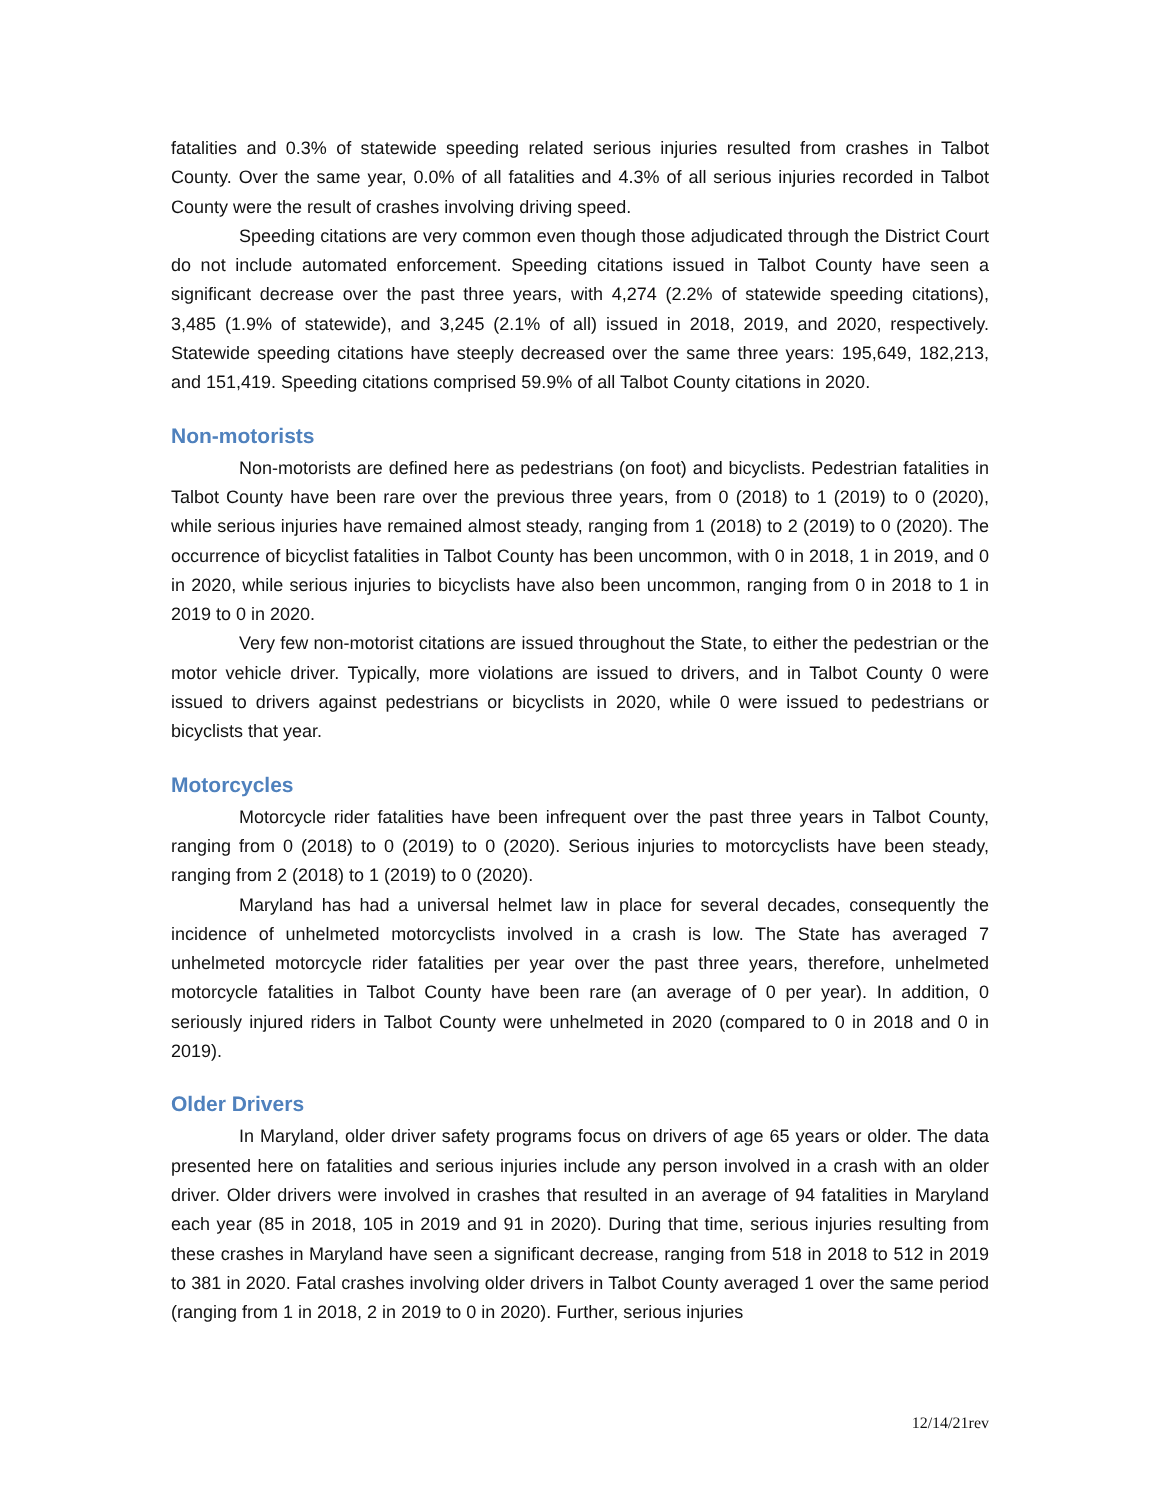fatalities and 0.3% of statewide speeding related serious injuries resulted from crashes in Talbot County. Over the same year, 0.0% of all fatalities and 4.3% of all serious injuries recorded in Talbot County were the result of crashes involving driving speed.
Speeding citations are very common even though those adjudicated through the District Court do not include automated enforcement. Speeding citations issued in Talbot County have seen a significant decrease over the past three years, with 4,274 (2.2% of statewide speeding citations), 3,485 (1.9% of statewide), and 3,245 (2.1% of all) issued in 2018, 2019, and 2020, respectively. Statewide speeding citations have steeply decreased over the same three years: 195,649, 182,213, and 151,419. Speeding citations comprised 59.9% of all Talbot County citations in 2020.
Non-motorists
Non-motorists are defined here as pedestrians (on foot) and bicyclists. Pedestrian fatalities in Talbot County have been rare over the previous three years, from 0 (2018) to 1 (2019) to 0 (2020), while serious injuries have remained almost steady, ranging from 1 (2018) to 2 (2019) to 0 (2020). The occurrence of bicyclist fatalities in Talbot County has been uncommon, with 0 in 2018, 1 in 2019, and 0 in 2020, while serious injuries to bicyclists have also been uncommon, ranging from 0 in 2018 to 1 in 2019 to 0 in 2020.
Very few non-motorist citations are issued throughout the State, to either the pedestrian or the motor vehicle driver. Typically, more violations are issued to drivers, and in Talbot County 0 were issued to drivers against pedestrians or bicyclists in 2020, while 0 were issued to pedestrians or bicyclists that year.
Motorcycles
Motorcycle rider fatalities have been infrequent over the past three years in Talbot County, ranging from 0 (2018) to 0 (2019) to 0 (2020). Serious injuries to motorcyclists have been steady, ranging from 2 (2018) to 1 (2019) to 0 (2020).
Maryland has had a universal helmet law in place for several decades, consequently the incidence of unhelmeted motorcyclists involved in a crash is low. The State has averaged 7 unhelmeted motorcycle rider fatalities per year over the past three years, therefore, unhelmeted motorcycle fatalities in Talbot County have been rare (an average of 0 per year). In addition, 0 seriously injured riders in Talbot County were unhelmeted in 2020 (compared to 0 in 2018 and 0 in 2019).
Older Drivers
In Maryland, older driver safety programs focus on drivers of age 65 years or older. The data presented here on fatalities and serious injuries include any person involved in a crash with an older driver. Older drivers were involved in crashes that resulted in an average of 94 fatalities in Maryland each year (85 in 2018, 105 in 2019 and 91 in 2020). During that time, serious injuries resulting from these crashes in Maryland have seen a significant decrease, ranging from 518 in 2018 to 512 in 2019 to 381 in 2020. Fatal crashes involving older drivers in Talbot County averaged 1 over the same period (ranging from 1 in 2018, 2 in 2019 to 0 in 2020). Further, serious injuries
12/14/21rev